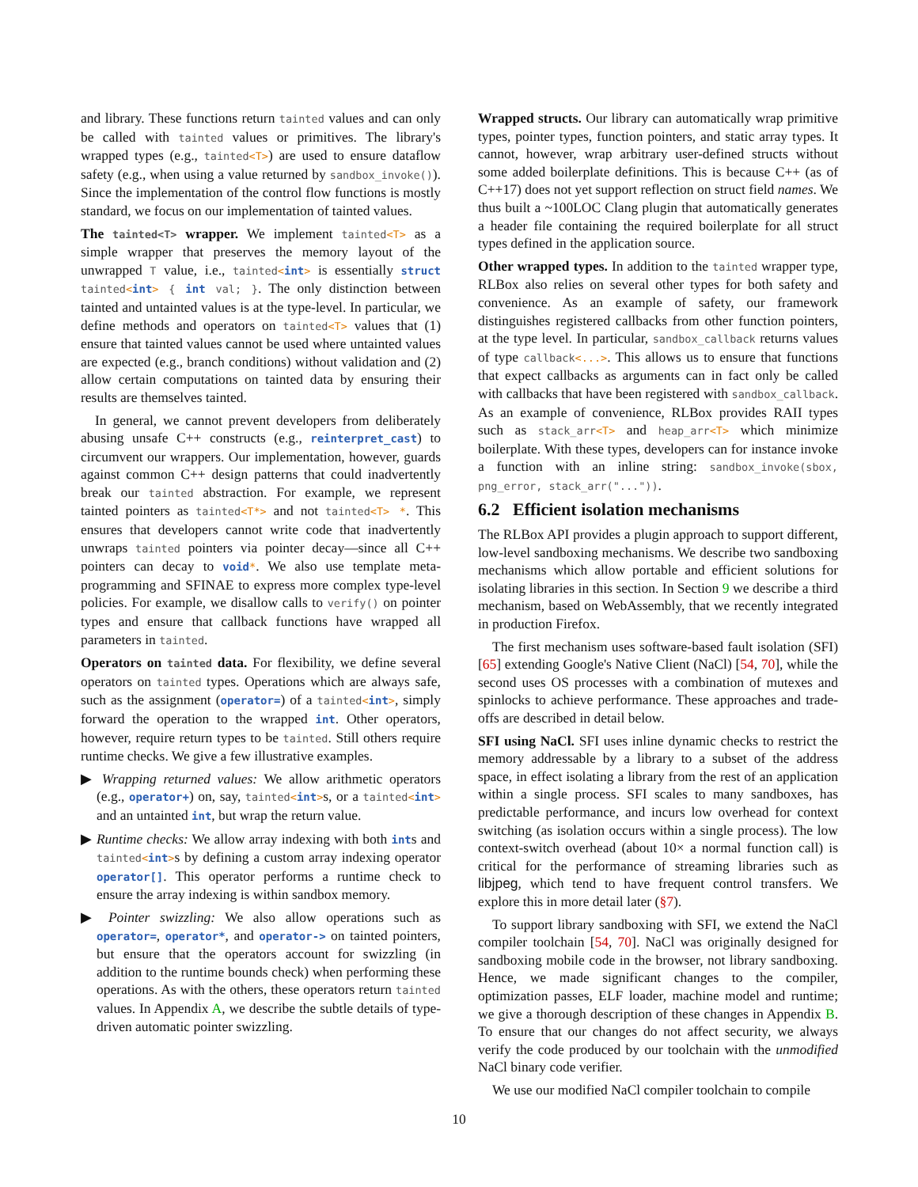and library. These functions return tainted values and can only be called with tainted values or primitives. The library's wrapped types (e.g., tainted<T>) are used to ensure dataflow safety (e.g., when using a value returned by sandbox_invoke()). Since the implementation of the control flow functions is mostly standard, we focus on our implementation of tainted values.
The tainted<T> wrapper. We implement tainted<T> as a simple wrapper that preserves the memory layout of the unwrapped T value, i.e., tainted<int> is essentially struct tainted<int> { int val; }. The only distinction between tainted and untainted values is at the type-level. In particular, we define methods and operators on tainted<T> values that (1) ensure that tainted values cannot be used where untainted values are expected (e.g., branch conditions) without validation and (2) allow certain computations on tainted data by ensuring their results are themselves tainted.
In general, we cannot prevent developers from deliberately abusing unsafe C++ constructs (e.g., reinterpret_cast) to circumvent our wrappers. Our implementation, however, guards against common C++ design patterns that could inadvertently break our tainted abstraction. For example, we represent tainted pointers as tainted<T*> and not tainted<T> *. This ensures that developers cannot write code that inadvertently unwraps tainted pointers via pointer decay—since all C++ pointers can decay to void*. We also use template meta-programming and SFINAE to express more complex type-level policies. For example, we disallow calls to verify() on pointer types and ensure that callback functions have wrapped all parameters in tainted.
Operators on tainted data. For flexibility, we define several operators on tainted types. Operations which are always safe, such as the assignment (operator=) of a tainted<int>, simply forward the operation to the wrapped int. Other operators, however, require return types to be tainted. Still others require runtime checks. We give a few illustrative examples.
▶ Wrapping returned values: We allow arithmetic operators (e.g., operator+) on, say, tainted<int>s, or a tainted<int> and an untainted int, but wrap the return value.
▶ Runtime checks: We allow array indexing with both ints and tainted<int>s by defining a custom array indexing operator operator[]. This operator performs a runtime check to ensure the array indexing is within sandbox memory.
▶ Pointer swizzling: We also allow operations such as operator=, operator*, and operator-> on tainted pointers, but ensure that the operators account for swizzling (in addition to the runtime bounds check) when performing these operations. As with the others, these operators return tainted values. In Appendix A, we describe the subtle details of type-driven automatic pointer swizzling.
Wrapped structs. Our library can automatically wrap primitive types, pointer types, function pointers, and static array types. It cannot, however, wrap arbitrary user-defined structs without some added boilerplate definitions. This is because C++ (as of C++17) does not yet support reflection on struct field names. We thus built a ~100LOC Clang plugin that automatically generates a header file containing the required boilerplate for all struct types defined in the application source.
Other wrapped types. In addition to the tainted wrapper type, RLBox also relies on several other types for both safety and convenience. As an example of safety, our framework distinguishes registered callbacks from other function pointers, at the type level. In particular, sandbox_callback returns values of type callback<...>. This allows us to ensure that functions that expect callbacks as arguments can in fact only be called with callbacks that have been registered with sandbox_callback. As an example of convenience, RLBox provides RAII types such as stack_arr<T> and heap_arr<T> which minimize boilerplate. With these types, developers can for instance invoke a function with an inline string: sandbox_invoke(sbox, png_error, stack_arr("...")).
6.2 Efficient isolation mechanisms
The RLBox API provides a plugin approach to support different, low-level sandboxing mechanisms. We describe two sandboxing mechanisms which allow portable and efficient solutions for isolating libraries in this section. In Section 9 we describe a third mechanism, based on WebAssembly, that we recently integrated in production Firefox.
The first mechanism uses software-based fault isolation (SFI) [65] extending Google's Native Client (NaCl) [54, 70], while the second uses OS processes with a combination of mutexes and spinlocks to achieve performance. These approaches and trade-offs are described in detail below.
SFI using NaCl. SFI uses inline dynamic checks to restrict the memory addressable by a library to a subset of the address space, in effect isolating a library from the rest of an application within a single process. SFI scales to many sandboxes, has predictable performance, and incurs low overhead for context switching (as isolation occurs within a single process). The low context-switch overhead (about 10× a normal function call) is critical for the performance of streaming libraries such as libjpeg, which tend to have frequent control transfers. We explore this in more detail later (§7).
To support library sandboxing with SFI, we extend the NaCl compiler toolchain [54, 70]. NaCl was originally designed for sandboxing mobile code in the browser, not library sandboxing. Hence, we made significant changes to the compiler, optimization passes, ELF loader, machine model and runtime; we give a thorough description of these changes in Appendix B. To ensure that our changes do not affect security, we always verify the code produced by our toolchain with the unmodified NaCl binary code verifier.
We use our modified NaCl compiler toolchain to compile
10